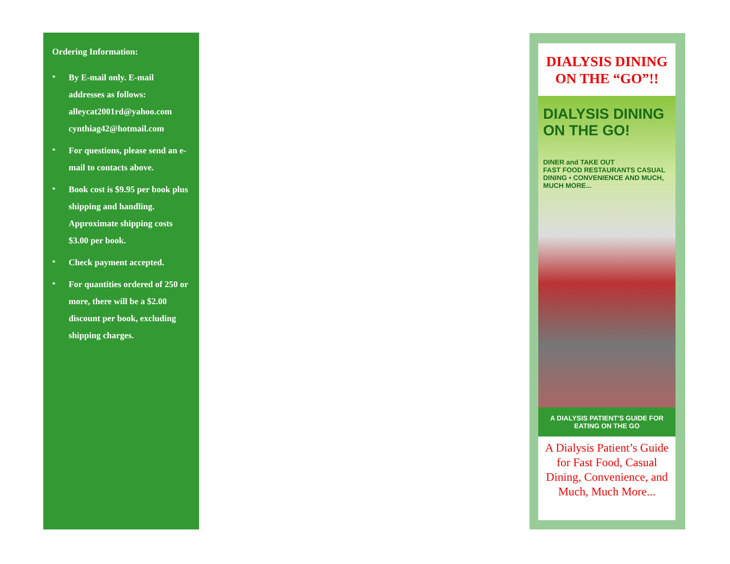Ordering Information:
*
By E-mail only. E-mail
addresses as follows:
alleycat2001rd@yahoo.com
cynthiag42@hotmail.com
*
For questions, please send an e-mail to contacts above.
*
Book cost is $9.95 per book plus shipping and handling. Approximate shipping costs $3.00 per book.
*
Check payment accepted.
*
For quantities ordered of 250 or more, there will be a $2.00 discount per book, excluding shipping charges.
DIALYSIS DINING ON THE “GO”!!
DIALYSIS DINING ON THE GO!
DINER and TAKE OUT
FAST FOOD RESTAURANTS CASUAL DINING • CONVENIENCE AND MUCH, MUCH MORE...
A DIALYSIS PATIENT'S GUIDE FOR EATING ON THE GO
A Dialysis Patient’s Guide for Fast Food, Casual Dining, Convenience, and Much, Much More...